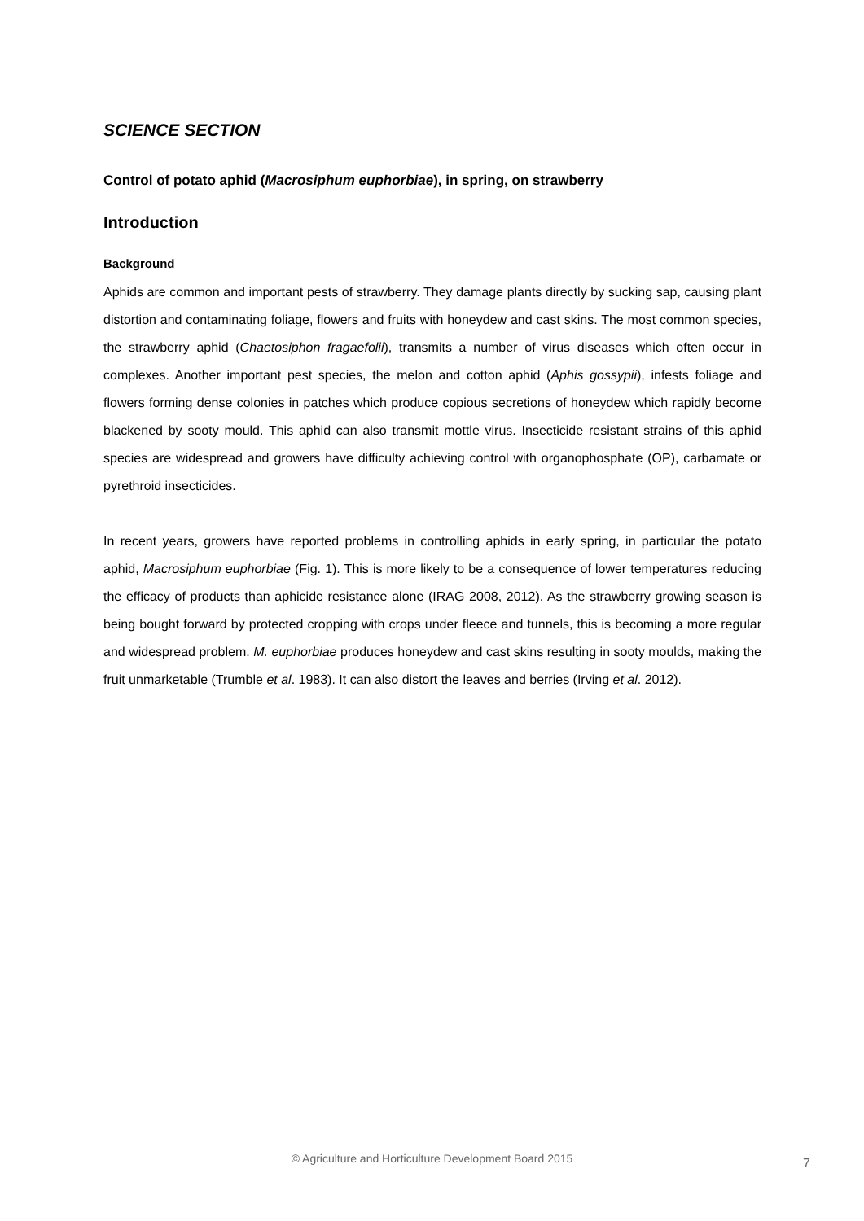SCIENCE SECTION
Control of potato aphid (Macrosiphum euphorbiae), in spring, on strawberry
Introduction
Background
Aphids are common and important pests of strawberry. They damage plants directly by sucking sap, causing plant distortion and contaminating foliage, flowers and fruits with honeydew and cast skins. The most common species, the strawberry aphid (Chaetosiphon fragaefolii), transmits a number of virus diseases which often occur in complexes. Another important pest species, the melon and cotton aphid (Aphis gossypii), infests foliage and flowers forming dense colonies in patches which produce copious secretions of honeydew which rapidly become blackened by sooty mould. This aphid can also transmit mottle virus. Insecticide resistant strains of this aphid species are widespread and growers have difficulty achieving control with organophosphate (OP), carbamate or pyrethroid insecticides.
In recent years, growers have reported problems in controlling aphids in early spring, in particular the potato aphid, Macrosiphum euphorbiae (Fig. 1). This is more likely to be a consequence of lower temperatures reducing the efficacy of products than aphicide resistance alone (IRAG 2008, 2012). As the strawberry growing season is being bought forward by protected cropping with crops under fleece and tunnels, this is becoming a more regular and widespread problem. M. euphorbiae produces honeydew and cast skins resulting in sooty moulds, making the fruit unmarketable (Trumble et al. 1983). It can also distort the leaves and berries (Irving et al. 2012).
© Agriculture and Horticulture Development Board 2015 7